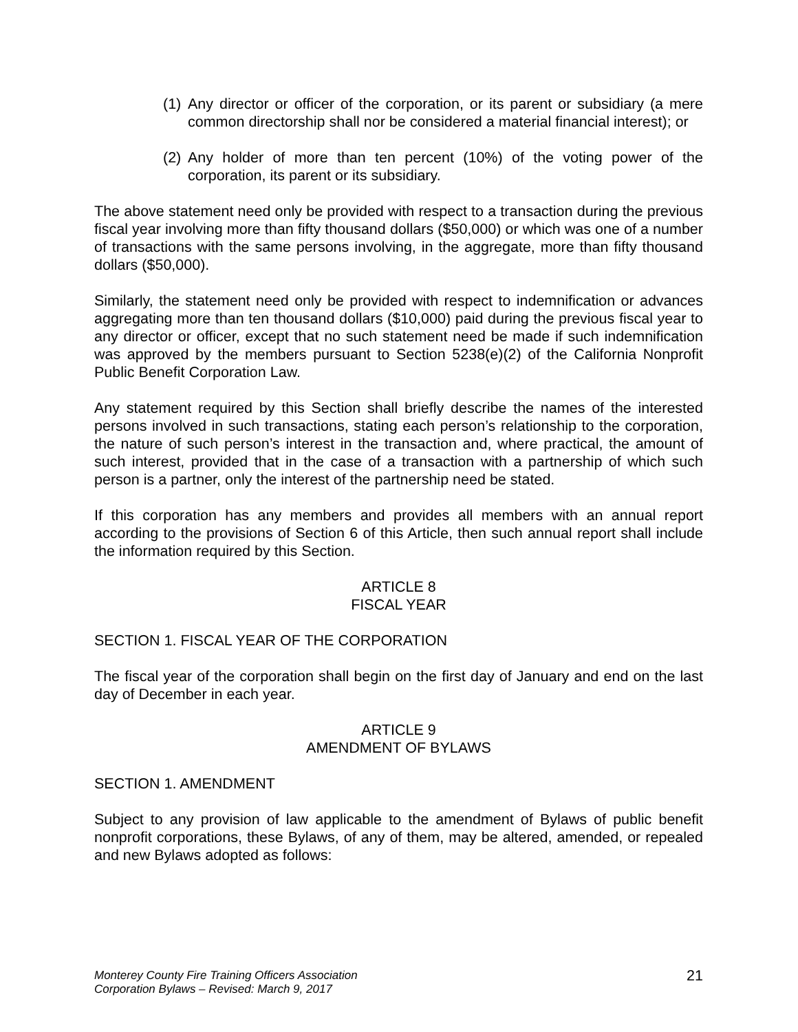(1) Any director or officer of the corporation, or its parent or subsidiary (a mere common directorship shall nor be considered a material financial interest); or
(2) Any holder of more than ten percent (10%) of the voting power of the corporation, its parent or its subsidiary.
The above statement need only be provided with respect to a transaction during the previous fiscal year involving more than fifty thousand dollars ($50,000) or which was one of a number of transactions with the same persons involving, in the aggregate, more than fifty thousand dollars ($50,000).
Similarly, the statement need only be provided with respect to indemnification or advances aggregating more than ten thousand dollars ($10,000) paid during the previous fiscal year to any director or officer, except that no such statement need be made if such indemnification was approved by the members pursuant to Section 5238(e)(2) of the California Nonprofit Public Benefit Corporation Law.
Any statement required by this Section shall briefly describe the names of the interested persons involved in such transactions, stating each person’s relationship to the corporation, the nature of such person’s interest in the transaction and, where practical, the amount of such interest, provided that in the case of a transaction with a partnership of which such person is a partner, only the interest of the partnership need be stated.
If this corporation has any members and provides all members with an annual report according to the provisions of Section 6 of this Article, then such annual report shall include the information required by this Section.
ARTICLE 8
FISCAL YEAR
SECTION 1. FISCAL YEAR OF THE CORPORATION
The fiscal year of the corporation shall begin on the first day of January and end on the last day of December in each year.
ARTICLE 9
AMENDMENT OF BYLAWS
SECTION 1. AMENDMENT
Subject to any provision of law applicable to the amendment of Bylaws of public benefit nonprofit corporations, these Bylaws, of any of them, may be altered, amended, or repealed and new Bylaws adopted as follows:
Monterey County Fire Training Officers Association
Corporation Bylaws – Revised: March 9, 2017
21